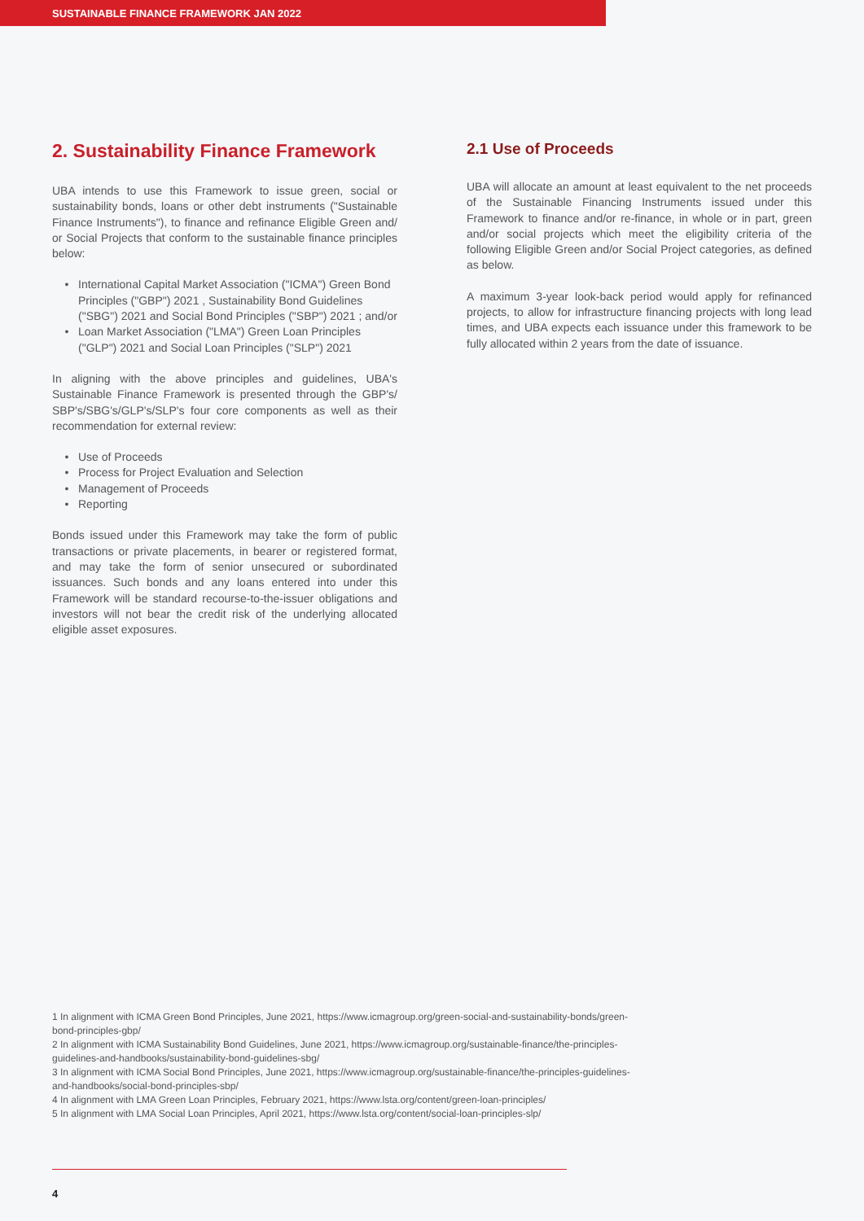SUSTAINABLE FINANCE FRAMEWORK JAN 2022
2. Sustainability Finance Framework
UBA intends to use this Framework to issue green, social or sustainability bonds, loans or other debt instruments ("Sustainable Finance Instruments"), to finance and refinance Eligible Green and/ or Social Projects that conform to the sustainable finance principles below:
International Capital Market Association ("ICMA") Green Bond Principles ("GBP") 2021 , Sustainability Bond Guidelines ("SBG") 2021 and Social Bond Principles ("SBP") 2021 ; and/or
Loan Market Association ("LMA") Green Loan Principles ("GLP") 2021 and Social Loan Principles ("SLP") 2021
In aligning with the above principles and guidelines, UBA's Sustainable Finance Framework is presented through the GBP's/ SBP's/SBG's/GLP's/SLP's four core components as well as their recommendation for external review:
Use of Proceeds
Process for Project Evaluation and Selection
Management of Proceeds
Reporting
Bonds issued under this Framework may take the form of public transactions or private placements, in bearer or registered format, and may take the form of senior unsecured or subordinated issuances. Such bonds and any loans entered into under this Framework will be standard recourse-to-the-issuer obligations and investors will not bear the credit risk of the underlying allocated eligible asset exposures.
2.1 Use of Proceeds
UBA will allocate an amount at least equivalent to the net proceeds of the Sustainable Financing Instruments issued under this Framework to finance and/or re-finance, in whole or in part, green and/or social projects which meet the eligibility criteria of the following Eligible Green and/or Social Project categories, as defined as below.
A maximum 3-year look-back period would apply for refinanced projects, to allow for infrastructure financing projects with long lead times, and UBA expects each issuance under this framework to be fully allocated within 2 years from the date of issuance.
1 In alignment with ICMA Green Bond Principles, June 2021, https://www.icmagroup.org/green-social-and-sustainability-bonds/green-bond-principles-gbp/
2 In alignment with ICMA Sustainability Bond Guidelines, June 2021, https://www.icmagroup.org/sustainable-finance/the-principles-guidelines-and-handbooks/sustainability-bond-guidelines-sbg/
3 In alignment with ICMA Social Bond Principles, June 2021, https://www.icmagroup.org/sustainable-finance/the-principles-guidelines-and-handbooks/social-bond-principles-sbp/
4 In alignment with LMA Green Loan Principles, February 2021, https://www.lsta.org/content/green-loan-principles/
5 In alignment with LMA Social Loan Principles, April 2021, https://www.lsta.org/content/social-loan-principles-slp/
4